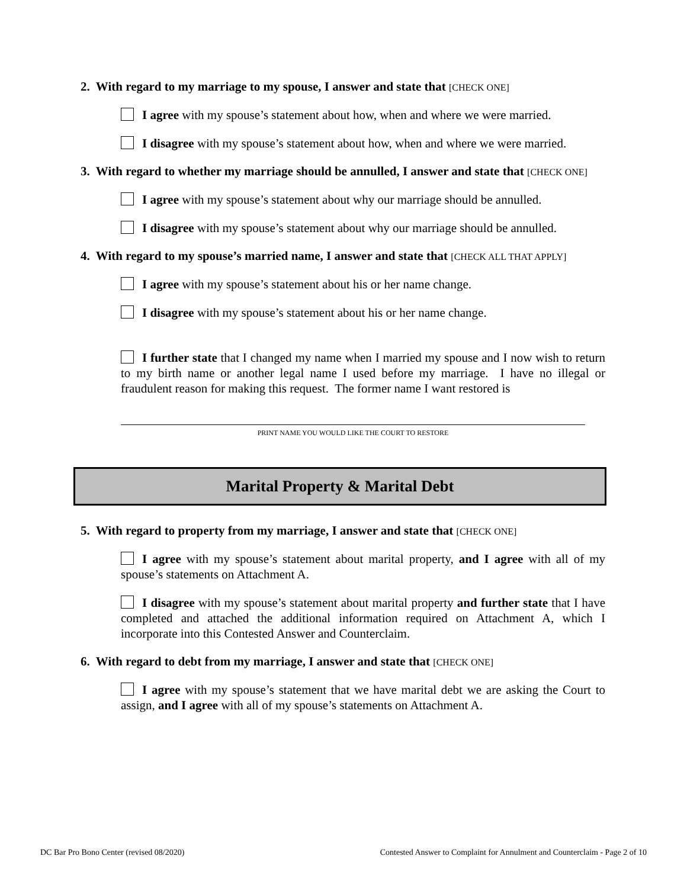2. With regard to my marriage to my spouse, I answer and state that [CHECK ONE]
I agree with my spouse’s statement about how, when and where we were married.
I disagree with my spouse’s statement about how, when and where we were married.
3. With regard to whether my marriage should be annulled, I answer and state that [CHECK ONE]
I agree with my spouse’s statement about why our marriage should be annulled.
I disagree with my spouse’s statement about why our marriage should be annulled.
4. With regard to my spouse’s married name, I answer and state that [CHECK ALL THAT APPLY]
I agree with my spouse’s statement about his or her name change.
I disagree with my spouse’s statement about his or her name change.
I further state that I changed my name when I married my spouse and I now wish to return to my birth name or another legal name I used before my marriage. I have no illegal or fraudulent reason for making this request. The former name I want restored is
PRINT NAME YOU WOULD LIKE THE COURT TO RESTORE
Marital Property & Marital Debt
5. With regard to property from my marriage, I answer and state that [CHECK ONE]
I agree with my spouse’s statement about marital property, and I agree with all of my spouse’s statements on Attachment A.
I disagree with my spouse’s statement about marital property and further state that I have completed and attached the additional information required on Attachment A, which I incorporate into this Contested Answer and Counterclaim.
6. With regard to debt from my marriage, I answer and state that [CHECK ONE]
I agree with my spouse’s statement that we have marital debt we are asking the Court to assign, and I agree with all of my spouse’s statements on Attachment A.
DC Bar Pro Bono Center (revised 08/2020) Contested Answer to Complaint for Annulment and Counterclaim - Page 2 of 10